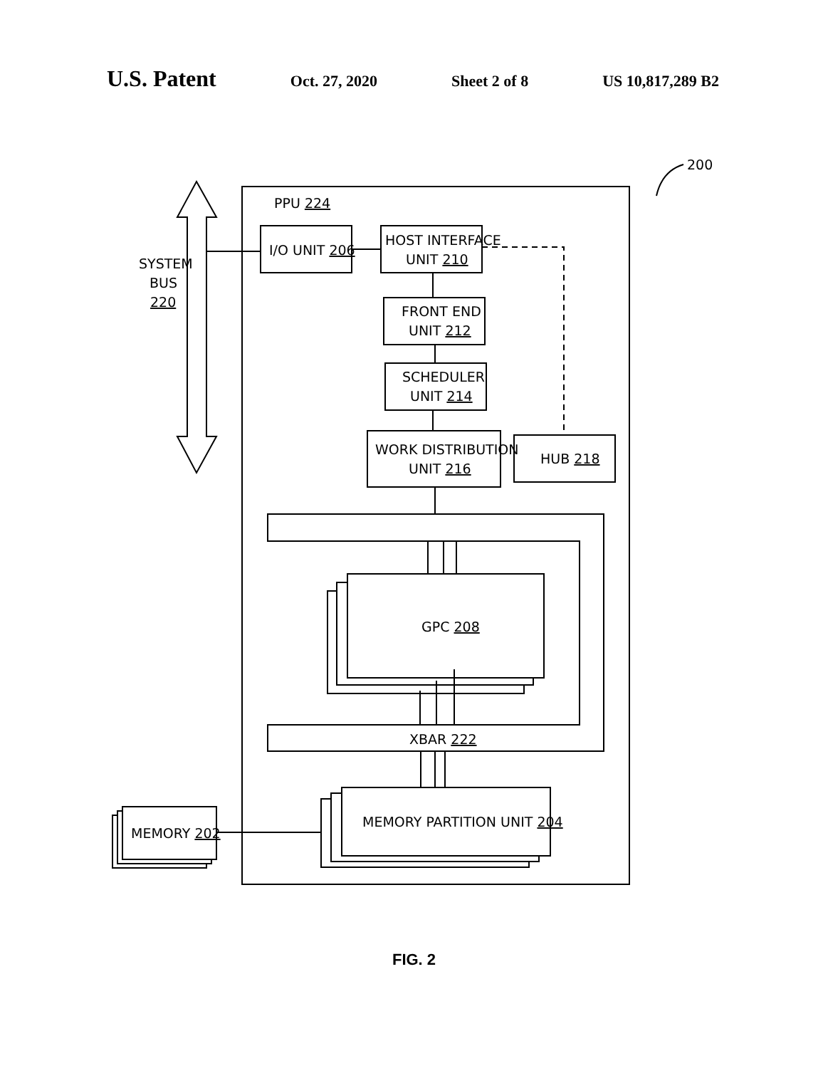U.S. Patent Oct. 27, 2020 Sheet 2 of 8 US 10,817,289 B2
PPU 224
I/O UNIT 206
HOST INTERFACE
UNIT 210
FRONT END
UNIT 212
SCHEDULER
UNIT 214
WORK DISTRIBUTION
UNIT 216
HUB 218
SYSTEM
BUS
220
GPC 208
XBAR 222
MEMORY PARTITION UNIT 204
MEMORY 202
200
FIG. 2